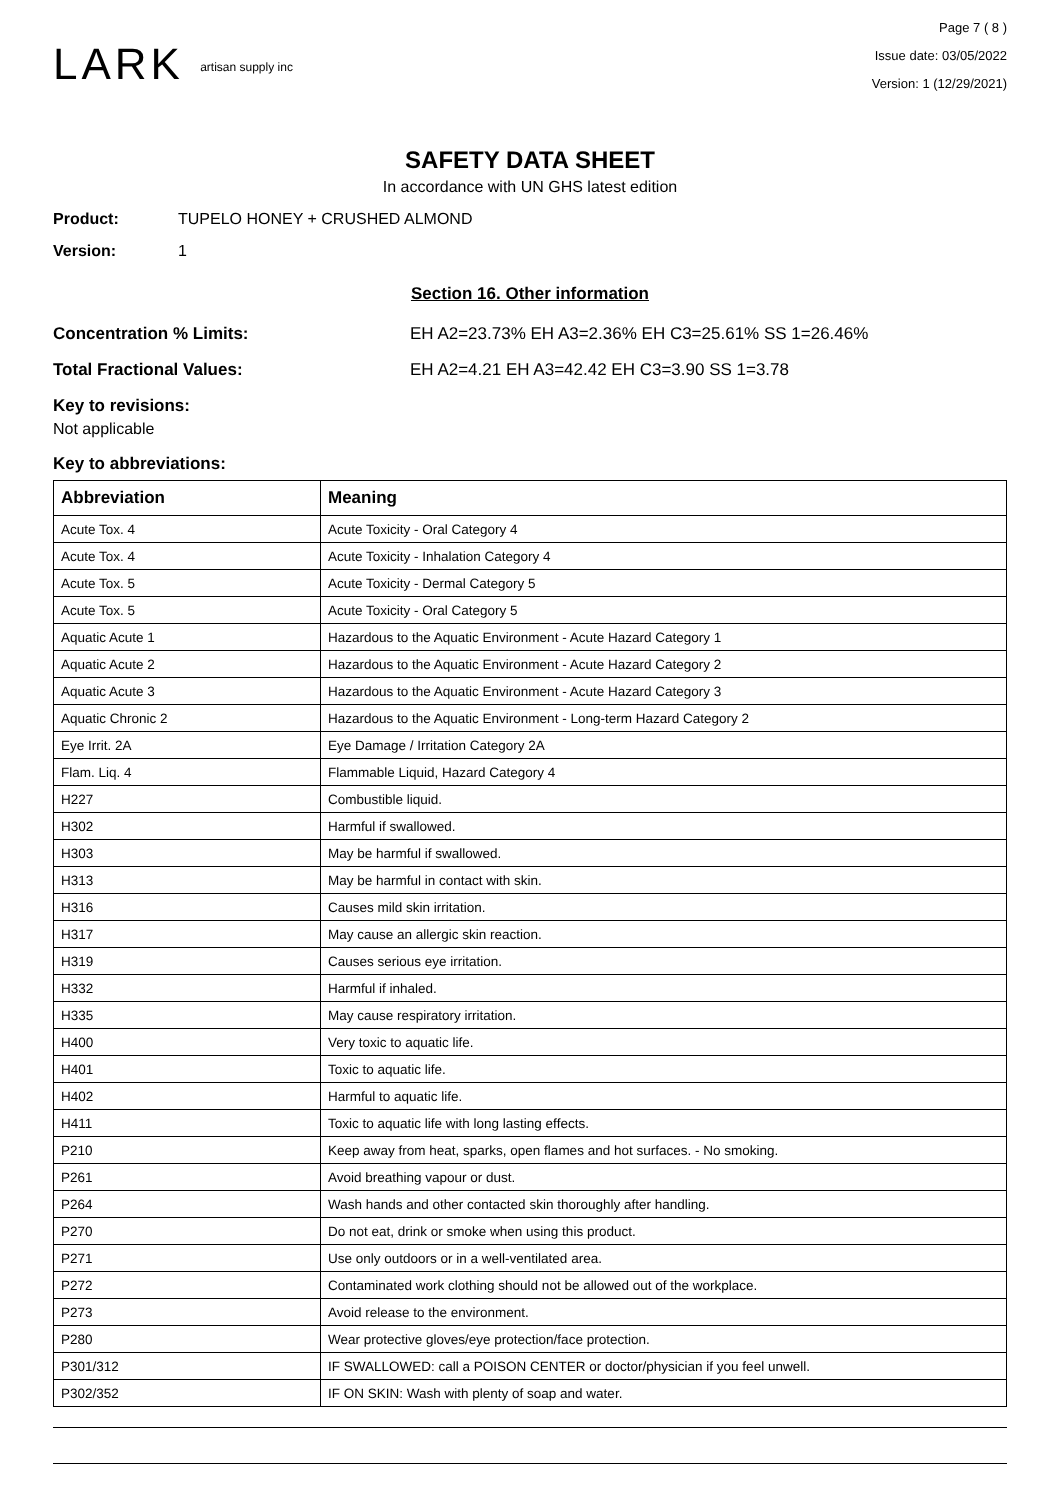LARK artisan supply inc
Page 7 ( 8 )
Issue date: 03/05/2022
Version: 1 (12/29/2021)
SAFETY DATA SHEET
In accordance with UN GHS latest edition
Product: TUPELO HONEY + CRUSHED ALMOND
Version: 1
Section 16. Other information
Concentration % Limits: EH A2=23.73% EH A3=2.36% EH C3=25.61% SS 1=26.46%
Total Fractional Values: EH A2=4.21 EH A3=42.42 EH C3=3.90 SS 1=3.78
Key to revisions:
Not applicable
Key to abbreviations:
| Abbreviation | Meaning |
| --- | --- |
| Acute Tox. 4 | Acute Toxicity - Oral Category 4 |
| Acute Tox. 4 | Acute Toxicity - Inhalation Category 4 |
| Acute Tox. 5 | Acute Toxicity - Dermal Category 5 |
| Acute Tox. 5 | Acute Toxicity - Oral Category 5 |
| Aquatic Acute 1 | Hazardous to the Aquatic Environment - Acute Hazard Category 1 |
| Aquatic Acute 2 | Hazardous to the Aquatic Environment - Acute Hazard Category 2 |
| Aquatic Acute 3 | Hazardous to the Aquatic Environment - Acute Hazard Category 3 |
| Aquatic Chronic 2 | Hazardous to the Aquatic Environment - Long-term Hazard Category 2 |
| Eye Irrit. 2A | Eye Damage / Irritation Category 2A |
| Flam. Liq. 4 | Flammable Liquid, Hazard Category 4 |
| H227 | Combustible liquid. |
| H302 | Harmful if swallowed. |
| H303 | May be harmful if swallowed. |
| H313 | May be harmful in contact with skin. |
| H316 | Causes mild skin irritation. |
| H317 | May cause an allergic skin reaction. |
| H319 | Causes serious eye irritation. |
| H332 | Harmful if inhaled. |
| H335 | May cause respiratory irritation. |
| H400 | Very toxic to aquatic life. |
| H401 | Toxic to aquatic life. |
| H402 | Harmful to aquatic life. |
| H411 | Toxic to aquatic life with long lasting effects. |
| P210 | Keep away from heat, sparks, open flames and hot surfaces. - No smoking. |
| P261 | Avoid breathing vapour or dust. |
| P264 | Wash hands and other contacted skin thoroughly after handling. |
| P270 | Do not eat, drink or smoke when using this product. |
| P271 | Use only outdoors or in a well-ventilated area. |
| P272 | Contaminated work clothing should not be allowed out of the workplace. |
| P273 | Avoid release to the environment. |
| P280 | Wear protective gloves/eye protection/face protection. |
| P301/312 | IF SWALLOWED: call a POISON CENTER or doctor/physician if you feel unwell. |
| P302/352 | IF ON SKIN: Wash with plenty of soap and water. |